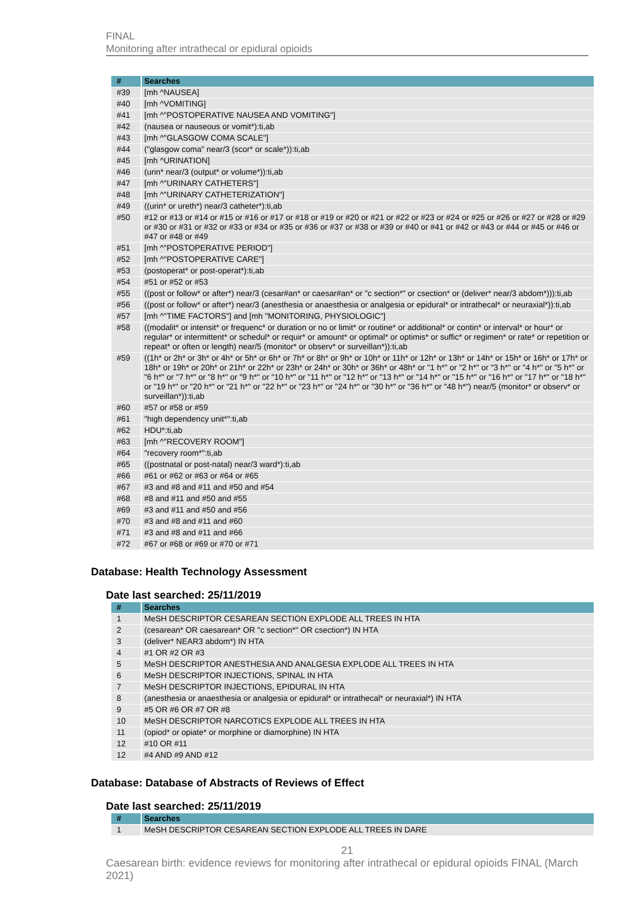FINAL
Monitoring after intrathecal or epidural opioids
| # | Searches |
| --- | --- |
| #39 | [mh ^NAUSEA] |
| #40 | [mh ^VOMITING] |
| #41 | [mh ^"POSTOPERATIVE NAUSEA AND VOMITING"] |
| #42 | (nausea or nauseous or vomit*):ti,ab |
| #43 | [mh ^"GLASGOW COMA SCALE"] |
| #44 | ("glasgow coma" near/3 (scor* or scale*)):ti,ab |
| #45 | [mh ^URINATION] |
| #46 | (urin* near/3 (output* or volume*)):ti,ab |
| #47 | [mh ^"URINARY CATHETERS"] |
| #48 | [mh ^"URINARY CATHETERIZATION"] |
| #49 | ((urin* or ureth*) near/3 catheter*):ti,ab |
| #50 | #12 or #13 or #14 or #15 or #16 or #17 or #18 or #19 or #20 or #21 or #22 or #23 or #24 or #25 or #26 or #27 or #28 or #29 or #30 or #31 or #32 or #33 or #34 or #35 or #36 or #37 or #38 or #39 or #40 or #41 or #42 or #43 or #44 or #45 or #46 or #47 or #48 or #49 |
| #51 | [mh ^"POSTOPERATIVE PERIOD"] |
| #52 | [mh ^"POSTOPERATIVE CARE"] |
| #53 | (postoperat* or post-operat*):ti,ab |
| #54 | #51 or #52 or #53 |
| #55 | ((post or follow* or after*) near/3 (cesar#an* or caesar#an* or "c section*" or csection* or (deliver* near/3 abdom*))):ti,ab |
| #56 | ((post or follow* or after*) near/3 (anesthesia or anaesthesia or analgesia or epidural* or intrathecal* or neuraxial*)):ti,ab |
| #57 | [mh ^"TIME FACTORS"] and [mh "MONITORING, PHYSIOLOGIC"] |
| #58 | ((modalit* or intensit* or frequenc* or duration or no or limit* or routine* or additional* or contin* or interval* or hour* or regular* or intermittent* or schedul* or requir* or amount* or optimal* or optimis* or suffic* or regimen* or rate* or repetition or repeat* or often or length) near/5 (monitor* or observ* or surveillan*)):ti,ab |
| #59 | ((1h* or 2h* or 3h* or 4h* or 5h* or 6h* or 7h* or 8h* or 9h* or 10h* or 11h* or 12h* or 13h* or 14h* or 15h* or 16h* or 17h* or 18h* or 19h* or 20h* or 21h* or 22h* or 23h* or 24h* or 30h* or 36h* or 48h* or "1 h*" or "2 h*" or "3 h*" or "4 h*" or "5 h*" or "6 h*" or "7 h*" or "8 h*" or "9 h*" or "10 h*" or "11 h*" or "12 h*" or "13 h*" or "14 h*" or "15 h*" or "16 h*" or "17 h*" or "18 h*" or "19 h*" or "20 h*" or "21 h*" or "22 h*" or "23 h*" or "24 h*" or "30 h*" or "36 h*" or "48 h*") near/5 (monitor* or observ* or surveillan*)):ti,ab |
| #60 | #57 or #58 or #59 |
| #61 | "high dependency unit*":ti,ab |
| #62 | HDU*:ti,ab |
| #63 | [mh ^"RECOVERY ROOM"] |
| #64 | "recovery room*":ti,ab |
| #65 | ((postnatal or post-natal) near/3 ward*):ti,ab |
| #66 | #61 or #62 or #63 or #64 or #65 |
| #67 | #3 and #8 and #11 and #50 and #54 |
| #68 | #8 and #11 and #50 and #55 |
| #69 | #3 and #11 and #50 and #56 |
| #70 | #3 and #8 and #11 and #60 |
| #71 | #3 and #8 and #11 and #66 |
| #72 | #67 or #68 or #69 or #70 or #71 |
Database: Health Technology Assessment
Date last searched: 25/11/2019
| # | Searches |
| --- | --- |
| 1 | MeSH DESCRIPTOR CESAREAN SECTION EXPLODE ALL TREES IN HTA |
| 2 | (cesarean* OR caesarean* OR "c section*" OR csection*) IN HTA |
| 3 | (deliver* NEAR3 abdom*) IN HTA |
| 4 | #1 OR #2 OR #3 |
| 5 | MeSH DESCRIPTOR ANESTHESIA AND ANALGESIA EXPLODE ALL TREES IN HTA |
| 6 | MeSH DESCRIPTOR INJECTIONS, SPINAL IN HTA |
| 7 | MeSH DESCRIPTOR INJECTIONS, EPIDURAL IN HTA |
| 8 | (anesthesia or anaesthesia or analgesia or epidural* or intrathecal* or neuraxial*) IN HTA |
| 9 | #5 OR #6 OR #7 OR #8 |
| 10 | MeSH DESCRIPTOR NARCOTICS EXPLODE ALL TREES IN HTA |
| 11 | (opiod* or opiate* or morphine or diamorphine) IN HTA |
| 12 | #10 OR #11 |
| 12 | #4 AND #9 AND #12 |
Database: Database of Abstracts of Reviews of Effect
Date last searched: 25/11/2019
| # | Searches |
| --- | --- |
| 1 | MeSH DESCRIPTOR CESAREAN SECTION EXPLODE ALL TREES IN DARE |
21
Caesarean birth: evidence reviews for monitoring after intrathecal or epidural opioids FINAL (March 2021)